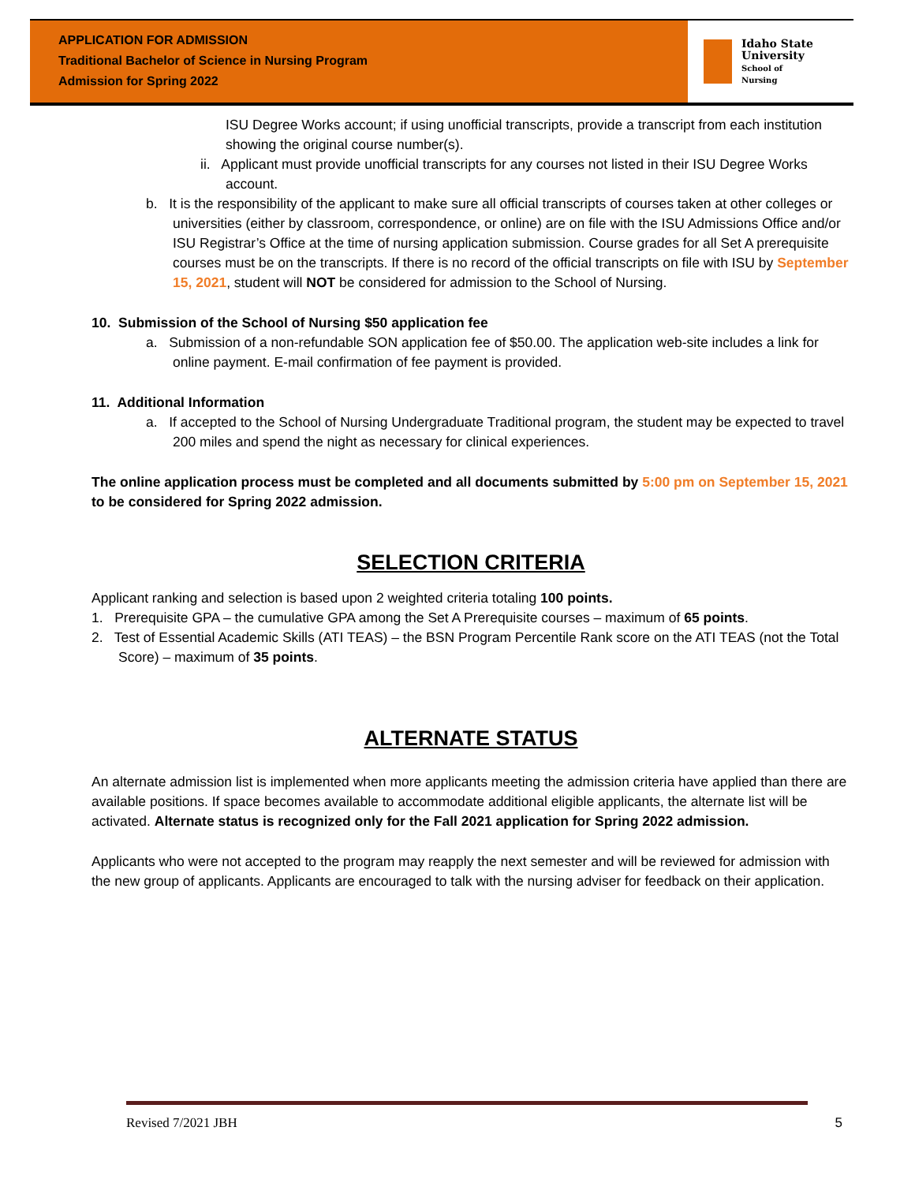APPLICATION FOR ADMISSION
Traditional Bachelor of Science in Nursing Program
Admission for Spring 2022
Idaho State
University
School of
Nursing
ISU Degree Works account; if using unofficial transcripts, provide a transcript from each institution showing the original course number(s).
ii. Applicant must provide unofficial transcripts for any courses not listed in their ISU Degree Works account.
b. It is the responsibility of the applicant to make sure all official transcripts of courses taken at other colleges or universities (either by classroom, correspondence, or online) are on file with the ISU Admissions Office and/or ISU Registrar’s Office at the time of nursing application submission. Course grades for all Set A prerequisite courses must be on the transcripts. If there is no record of the official transcripts on file with ISU by September 15, 2021, student will NOT be considered for admission to the School of Nursing.
10. Submission of the School of Nursing $50 application fee
a. Submission of a non-refundable SON application fee of $50.00. The application web-site includes a link for online payment. E-mail confirmation of fee payment is provided.
11. Additional Information
a. If accepted to the School of Nursing Undergraduate Traditional program, the student may be expected to travel 200 miles and spend the night as necessary for clinical experiences.
The online application process must be completed and all documents submitted by 5:00 pm on September 15, 2021 to be considered for Spring 2022 admission.
SELECTION CRITERIA
Applicant ranking and selection is based upon 2 weighted criteria totaling 100 points.
1. Prerequisite GPA – the cumulative GPA among the Set A Prerequisite courses – maximum of 65 points.
2. Test of Essential Academic Skills (ATI TEAS) – the BSN Program Percentile Rank score on the ATI TEAS (not the Total Score) – maximum of 35 points.
ALTERNATE STATUS
An alternate admission list is implemented when more applicants meeting the admission criteria have applied than there are available positions. If space becomes available to accommodate additional eligible applicants, the alternate list will be activated. Alternate status is recognized only for the Fall 2021 application for Spring 2022 admission.
Applicants who were not accepted to the program may reapply the next semester and will be reviewed for admission with the new group of applicants. Applicants are encouraged to talk with the nursing adviser for feedback on their application.
Revised 7/2021 JBH 5